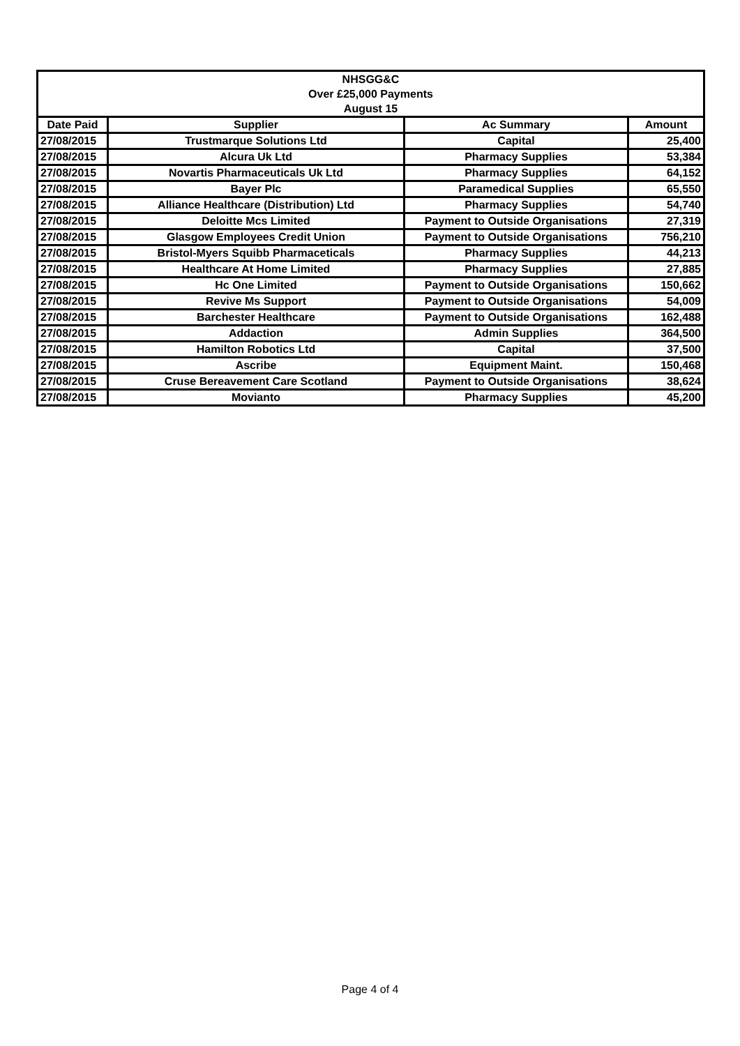| NHSGG&C Over £25,000 Payments August 15 | | | |
| Date Paid | Supplier | Ac Summary | Amount |
| 27/08/2015 | Trustmarque Solutions Ltd | Capital | 25,400 |
| 27/08/2015 | Alcura Uk Ltd | Pharmacy Supplies | 53,384 |
| 27/08/2015 | Novartis Pharmaceuticals Uk Ltd | Pharmacy Supplies | 64,152 |
| 27/08/2015 | Bayer Plc | Paramedical Supplies | 65,550 |
| 27/08/2015 | Alliance Healthcare (Distribution) Ltd | Pharmacy Supplies | 54,740 |
| 27/08/2015 | Deloitte Mcs Limited | Payment to Outside Organisations | 27,319 |
| 27/08/2015 | Glasgow Employees Credit Union | Payment to Outside Organisations | 756,210 |
| 27/08/2015 | Bristol-Myers Squibb Pharmaceticals | Pharmacy Supplies | 44,213 |
| 27/08/2015 | Healthcare At Home Limited | Pharmacy Supplies | 27,885 |
| 27/08/2015 | Hc One Limited | Payment to Outside Organisations | 150,662 |
| 27/08/2015 | Revive Ms Support | Payment to Outside Organisations | 54,009 |
| 27/08/2015 | Barchester Healthcare | Payment to Outside Organisations | 162,488 |
| 27/08/2015 | Addaction | Admin Supplies | 364,500 |
| 27/08/2015 | Hamilton Robotics Ltd | Capital | 37,500 |
| 27/08/2015 | Ascribe | Equipment Maint. | 150,468 |
| 27/08/2015 | Cruse Bereavement Care Scotland | Payment to Outside Organisations | 38,624 |
| 27/08/2015 | Movianto | Pharmacy Supplies | 45,200 |
Page 4 of 4